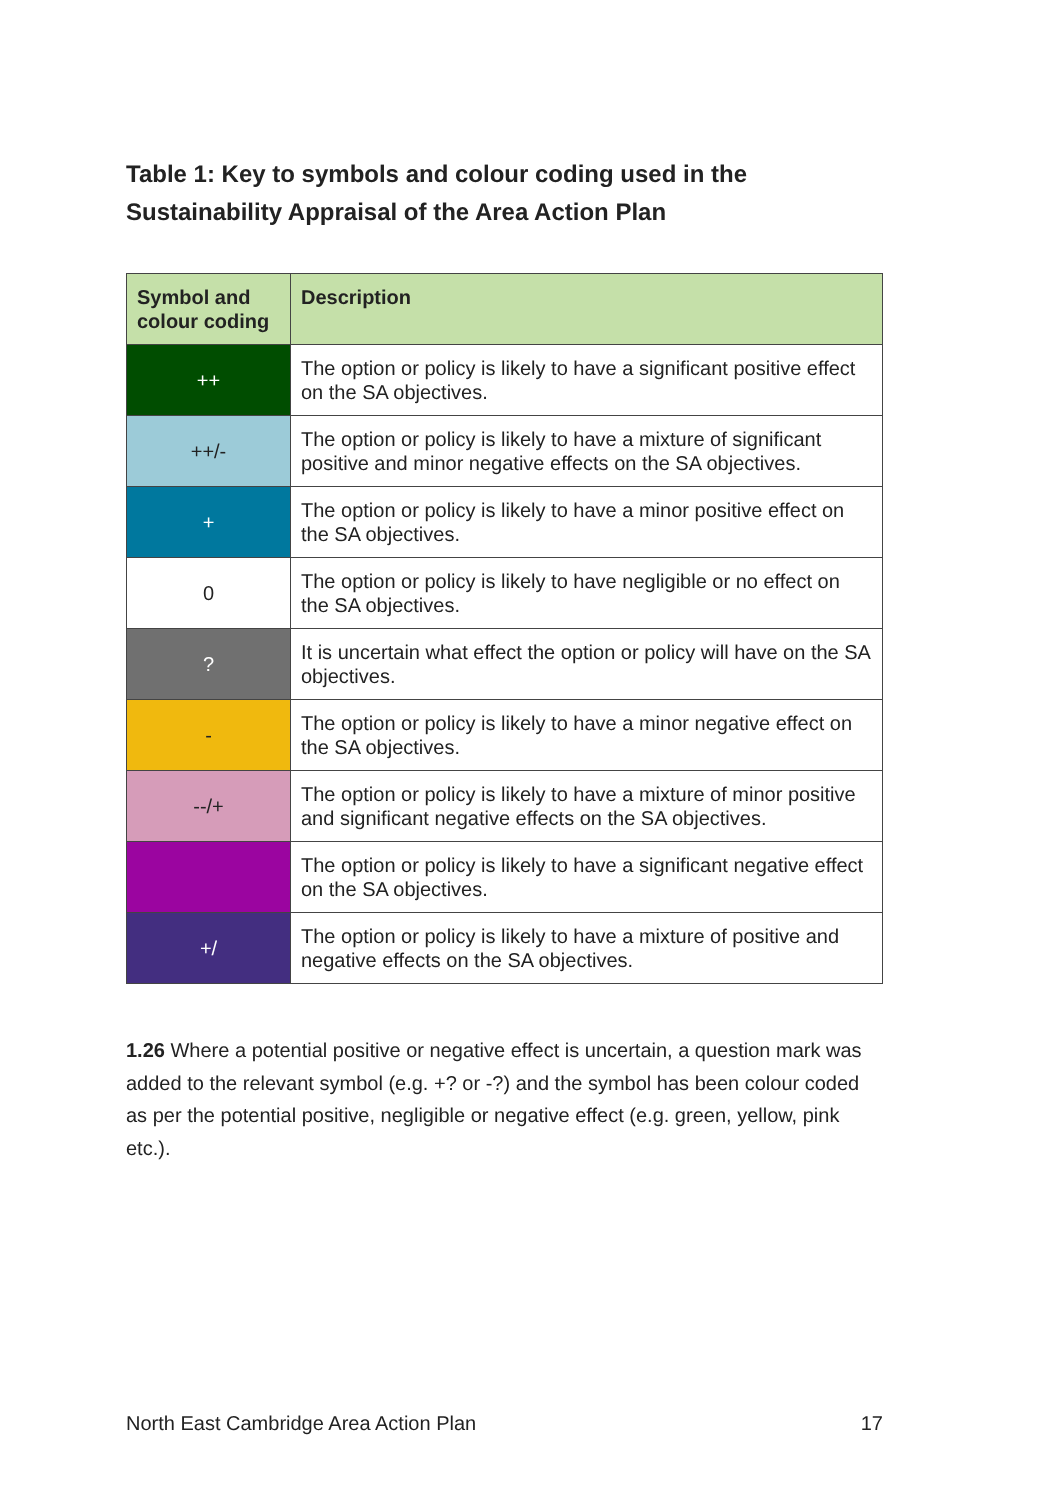Table 1: Key to symbols and colour coding used in the Sustainability Appraisal of the Area Action Plan
| Symbol and colour coding | Description |
| --- | --- |
| ++ | The option or policy is likely to have a significant positive effect on the SA objectives. |
| ++/- | The option or policy is likely to have a mixture of significant positive and minor negative effects on the SA objectives. |
| + | The option or policy is likely to have a minor positive effect on the SA objectives. |
| 0 | The option or policy is likely to have negligible or no effect on the SA objectives. |
| ? | It is uncertain what effect the option or policy will have on the SA objectives. |
| - | The option or policy is likely to have a minor negative effect on the SA objectives. |
| --/+ | The option or policy is likely to have a mixture of minor positive and significant negative effects on the SA objectives. |
| | The option or policy is likely to have a significant negative effect on the SA objectives. |
| +/ | The option or policy is likely to have a mixture of positive and negative effects on the SA objectives. |
1.26 Where a potential positive or negative effect is uncertain, a question mark was added to the relevant symbol (e.g. +? or -?) and the symbol has been colour coded as per the potential positive, negligible or negative effect (e.g. green, yellow, pink etc.).
North East Cambridge Area Action Plan 17